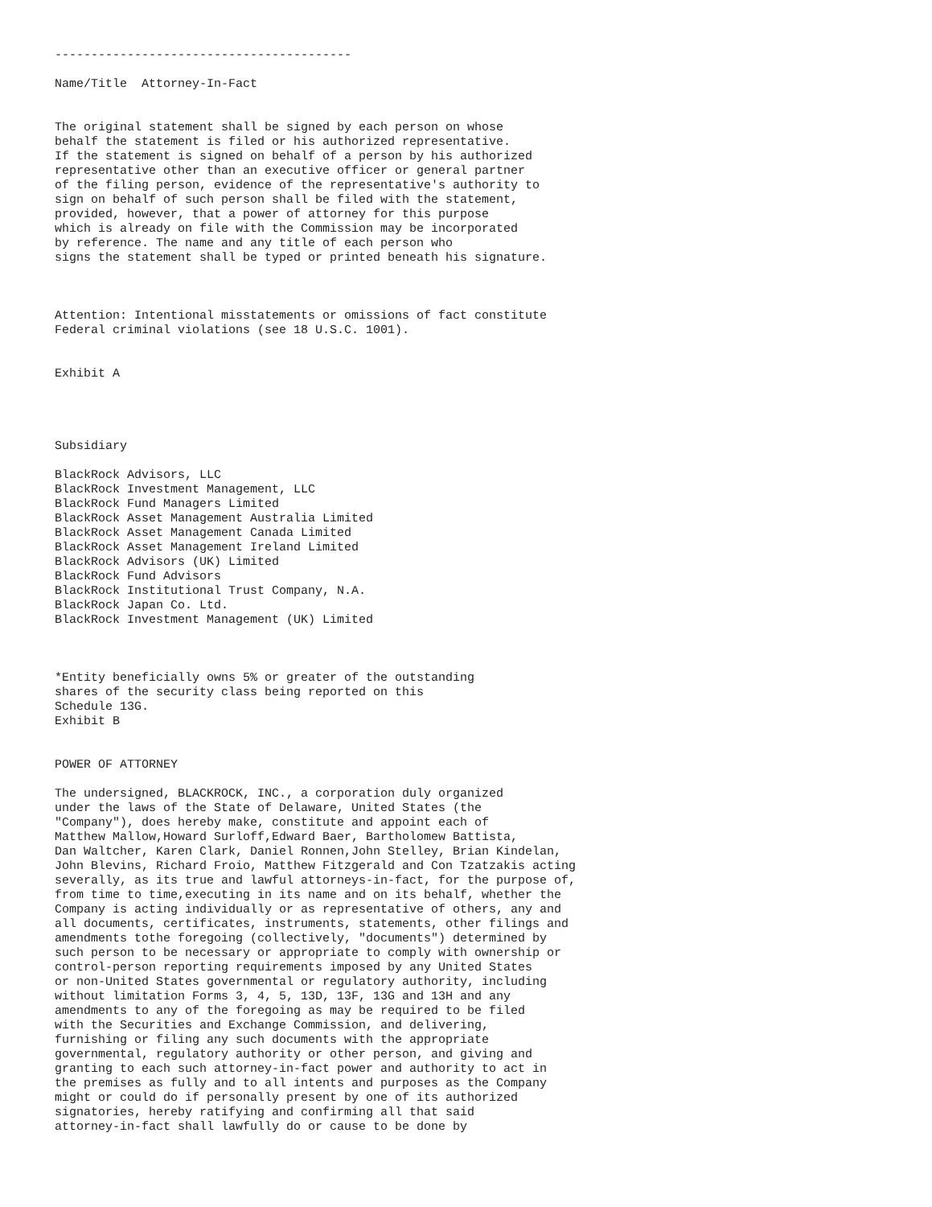-----------------------------------------

Name/Title  Attorney-In-Fact


The original statement shall be signed by each person on whose
behalf the statement is filed or his authorized representative.
If the statement is signed on behalf of a person by his authorized
representative other than an executive officer or general partner
of the filing person, evidence of the representative's authority to
sign on behalf of such person shall be filed with the statement,
provided, however, that a power of attorney for this purpose
which is already on file with the Commission may be incorporated
by reference. The name and any title of each person who
signs the statement shall be typed or printed beneath his signature.



Attention: Intentional misstatements or omissions of fact constitute
Federal criminal violations (see 18 U.S.C. 1001).


Exhibit A




Subsidiary

BlackRock Advisors, LLC
BlackRock Investment Management, LLC
BlackRock Fund Managers Limited
BlackRock Asset Management Australia Limited
BlackRock Asset Management Canada Limited
BlackRock Asset Management Ireland Limited
BlackRock Advisors (UK) Limited
BlackRock Fund Advisors
BlackRock Institutional Trust Company, N.A.
BlackRock Japan Co. Ltd.
BlackRock Investment Management (UK) Limited



*Entity beneficially owns 5% or greater of the outstanding
shares of the security class being reported on this
Schedule 13G.
Exhibit B


POWER OF ATTORNEY

The undersigned, BLACKROCK, INC., a corporation duly organized
under the laws of the State of Delaware, United States (the
"Company"), does hereby make, constitute and appoint each of
Matthew Mallow,Howard Surloff,Edward Baer, Bartholomew Battista,
Dan Waltcher, Karen Clark, Daniel Ronnen,John Stelley, Brian Kindelan,
John Blevins, Richard Froio, Matthew Fitzgerald and Con Tzatzakis acting
severally, as its true and lawful attorneys-in-fact, for the purpose of,
from time to time,executing in its name and on its behalf, whether the
Company is acting individually or as representative of others, any and
all documents, certificates, instruments, statements, other filings and
amendments tothe foregoing (collectively, "documents") determined by
such person to be necessary or appropriate to comply with ownership or
control-person reporting requirements imposed by any United States
or non-United States governmental or regulatory authority, including
without limitation Forms 3, 4, 5, 13D, 13F, 13G and 13H and any
amendments to any of the foregoing as may be required to be filed
with the Securities and Exchange Commission, and delivering,
furnishing or filing any such documents with the appropriate
governmental, regulatory authority or other person, and giving and
granting to each such attorney-in-fact power and authority to act in
the premises as fully and to all intents and purposes as the Company
might or could do if personally present by one of its authorized
signatories, hereby ratifying and confirming all that said
attorney-in-fact shall lawfully do or cause to be done by